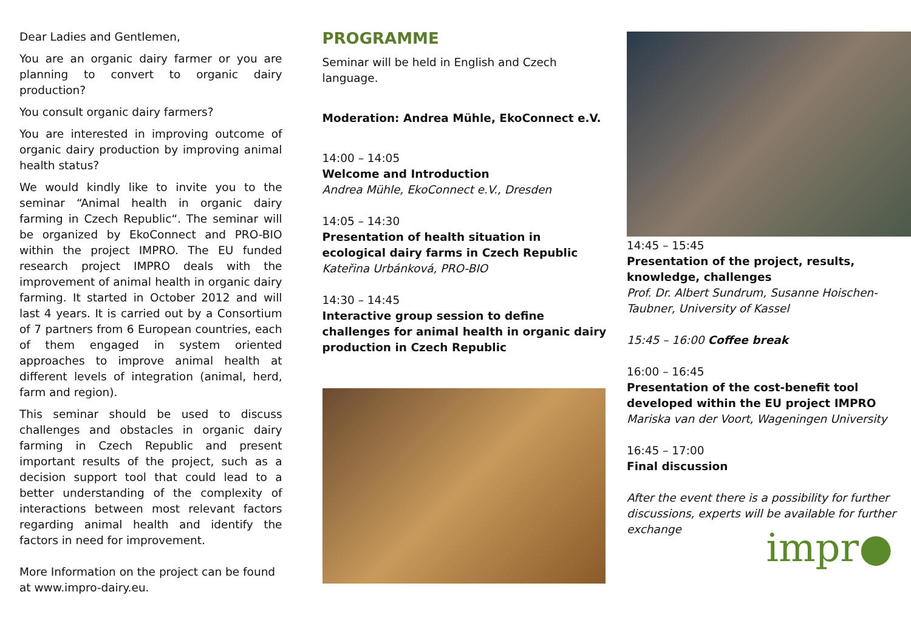Dear Ladies and Gentlemen,
You are an organic dairy farmer or you are planning to convert to organic dairy production?
You consult organic dairy farmers?
You are interested in improving outcome of organic dairy production by improving animal health status?
We would kindly like to invite you to the seminar “Animal health in organic dairy farming in Czech Republic“. The seminar will be organized by EkoConnect and PRO-BIO within the project IMPRO. The EU funded research project IMPRO deals with the improvement of animal health in organic dairy farming. It started in October 2012 and will last 4 years. It is carried out by a Consortium of 7 partners from 6 European countries, each of them engaged in system oriented approaches to improve animal health at different levels of integration (animal, herd, farm and region).
This seminar should be used to discuss challenges and obstacles in organic dairy farming in Czech Republic and present important results of the project, such as a decision support tool that could lead to a better understanding of the complexity of interactions between most relevant factors regarding animal health and identify the factors in need for improvement.
More Information on the project can be found at www.impro-dairy.eu.
PROGRAMME
Seminar will be held in English and Czech
language.
Moderation: Andrea Mühle, EkoConnect e.V.
14:00 – 14:05
Welcome and Introduction
Andrea Mühle, EkoConnect e.V., Dresden
14:05 – 14:30
Presentation of health situation in ecological dairy farms in Czech Republic
Kateřina Urbánková, PRO-BIO
14:30 – 14:45
Interactive group session to define challenges for animal health in organic dairy production in Czech Republic
14:45 – 15:45
Presentation of the project, results, knowledge, challenges
Prof. Dr. Albert Sundrum, Susanne Hoischen-Taubner, University of Kassel
15:45 – 16:00 Coffee break
16:00 – 16:45
Presentation of the cost-benefit tool developed within the EU project IMPRO
Mariska van der Voort, Wageningen University
16:45 – 17:00
Final discussion
After the event there is a possibility for further discussions, experts will be available for further exchange
impr●